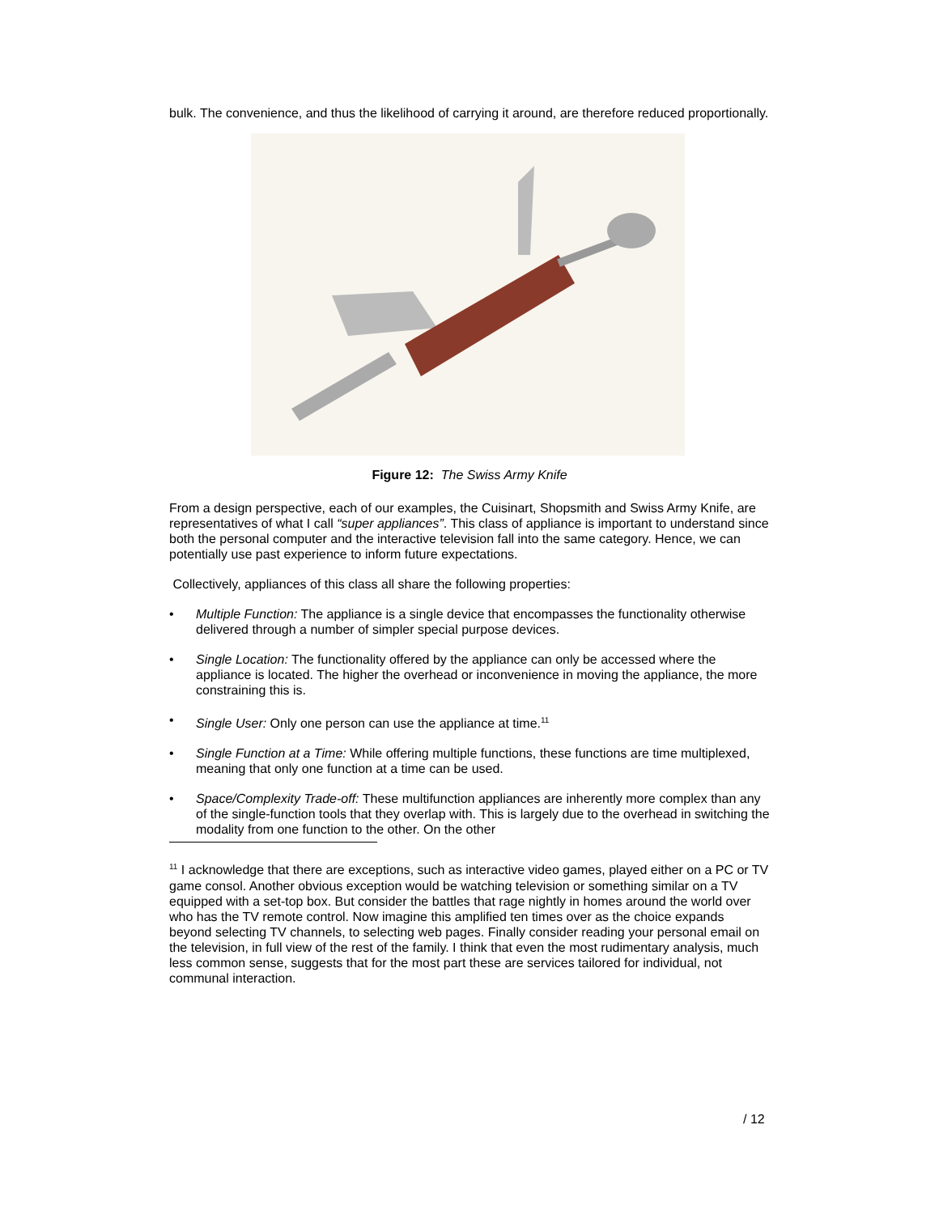bulk. The convenience, and thus the likelihood of carrying it around, are therefore reduced proportionally.
Figure 12: The Swiss Army Knife
From a design perspective, each of our examples, the Cuisinart, Shopsmith and Swiss Army Knife, are representatives of what I call “super appliances”. This class of appliance is important to understand since both the personal computer and the interactive television fall into the same category. Hence, we can potentially use past experience to inform future expectations.
Collectively, appliances of this class all share the following properties:
• Multiple Function: The appliance is a single device that encompasses the functionality otherwise delivered through a number of simpler special purpose devices.
• Single Location: The functionality offered by the appliance can only be accessed where the appliance is located. The higher the overhead or inconvenience in moving the appliance, the more constraining this is.
• Single User: Only one person can use the appliance at time.<sup>11</sup>
• Single Function at a Time: While offering multiple functions, these functions are time multiplexed, meaning that only one function at a time can be used.
• Space/Complexity Trade-off: These multifunction appliances are inherently more complex than any of the single-function tools that they overlap with. This is largely due to the overhead in switching the modality from one function to the other. On the other
<sup>11</sup> I acknowledge that there are exceptions, such as interactive video games, played either on a PC or TV game consol. Another obvious exception would be watching television or something similar on a TV equipped with a set-top box. But consider the battles that rage nightly in homes around the world over who has the TV remote control. Now imagine this amplified ten times over as the choice expands beyond selecting TV channels, to selecting web pages. Finally consider reading your personal email on the television, in full view of the rest of the family. I think that even the most rudimentary analysis, much less common sense, suggests that for the most part these are services tailored for individual, not communal interaction.
/ 12